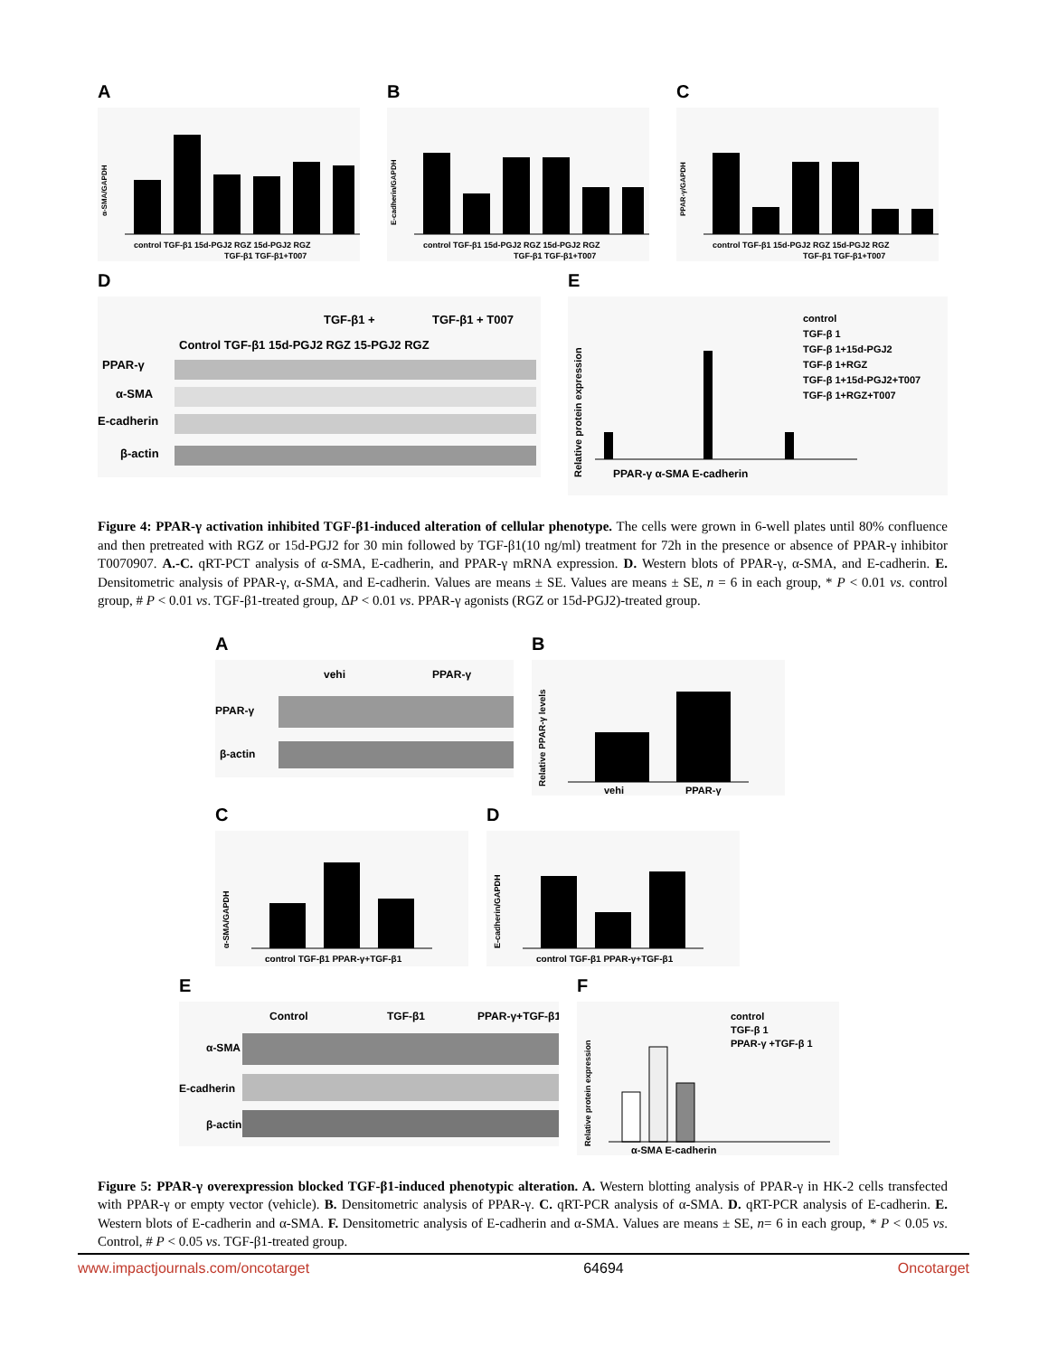A
control TGF-β1 15d-PGJ2 RGZ 15d-PGJ2 RGZ
TGF-β1 TGF-β1+T007
α-SMA/GAPDH
B
control TGF-β1 15d-PGJ2 RGZ 15d-PGJ2 RGZ
TGF-β1 TGF-β1+T007
E-cadherin/GAPDH
C
control TGF-β1 15d-PGJ2 RGZ 15d-PGJ2 RGZ
TGF-β1 TGF-β1+T007
PPAR-γ/GAPDH
D
TGF-β1 +
TGF-β1 + T007
Control TGF-β1 15d-PGJ2 RGZ 15-PGJ2 RGZ
PPAR-γ
α-SMA
E-cadherin
β-actin
E
control
TGF-β 1
TGF-β 1+15d-PGJ2
TGF-β 1+RGZ
TGF-β 1+15d-PGJ2+T007
TGF-β 1+RGZ+T007
PPAR-γ α-SMA E-cadherin
Relative protein expression
Figure 4: PPAR-γ activation inhibited TGF-β1-induced alteration of cellular phenotype. The cells were grown in 6-well plates until 80% confluence and then pretreated with RGZ or 15d-PGJ2 for 30 min followed by TGF-β1(10 ng/ml) treatment for 72h in the presence or absence of PPAR-γ inhibitor T0070907. A.-C. qRT-PCT analysis of α-SMA, E-cadherin, and PPAR-γ mRNA expression. D. Western blots of PPAR-γ, α-SMA, and E-cadherin. E. Densitometric analysis of PPAR-γ, α-SMA, and E-cadherin. Values are means ± SE. Values are means ± SE, n = 6 in each group, * P < 0.01 vs. control group, # P < 0.01 vs. TGF-β1-treated group, ΔP < 0.01 vs. PPAR-γ agonists (RGZ or 15d-PGJ2)-treated group.
A
vehi
PPAR-γ
PPAR-γ
β-actin
B
vehi
PPAR-γ
Relative PPAR-γ levels
C
control TGF-β1 PPAR-γ+TGF-β1
α-SMA/GAPDH
D
control TGF-β1 PPAR-γ+TGF-β1
E-cadherin/GAPDH
E
Control
TGF-β1
PPAR-γ+TGF-β1
α-SMA
E-cadherin
β-actin
F
control
TGF-β 1
PPAR-γ +TGF-β 1
α-SMA E-cadherin
Relative protein expression
Figure 5: PPAR-γ overexpression blocked TGF-β1-induced phenotypic alteration. A. Western blotting analysis of PPAR-γ in HK-2 cells transfected with PPAR-γ or empty vector (vehicle). B. Densitometric analysis of PPAR-γ. C. qRT-PCR analysis of α-SMA. D. qRT-PCR analysis of E-cadherin. E. Western blots of E-cadherin and α-SMA. F. Densitometric analysis of E-cadherin and α-SMA. Values are means ± SE, n= 6 in each group, * P < 0.05 vs. Control, # P < 0.05 vs. TGF-β1-treated group.
www.impactjournals.com/oncotarget 64694 Oncotarget